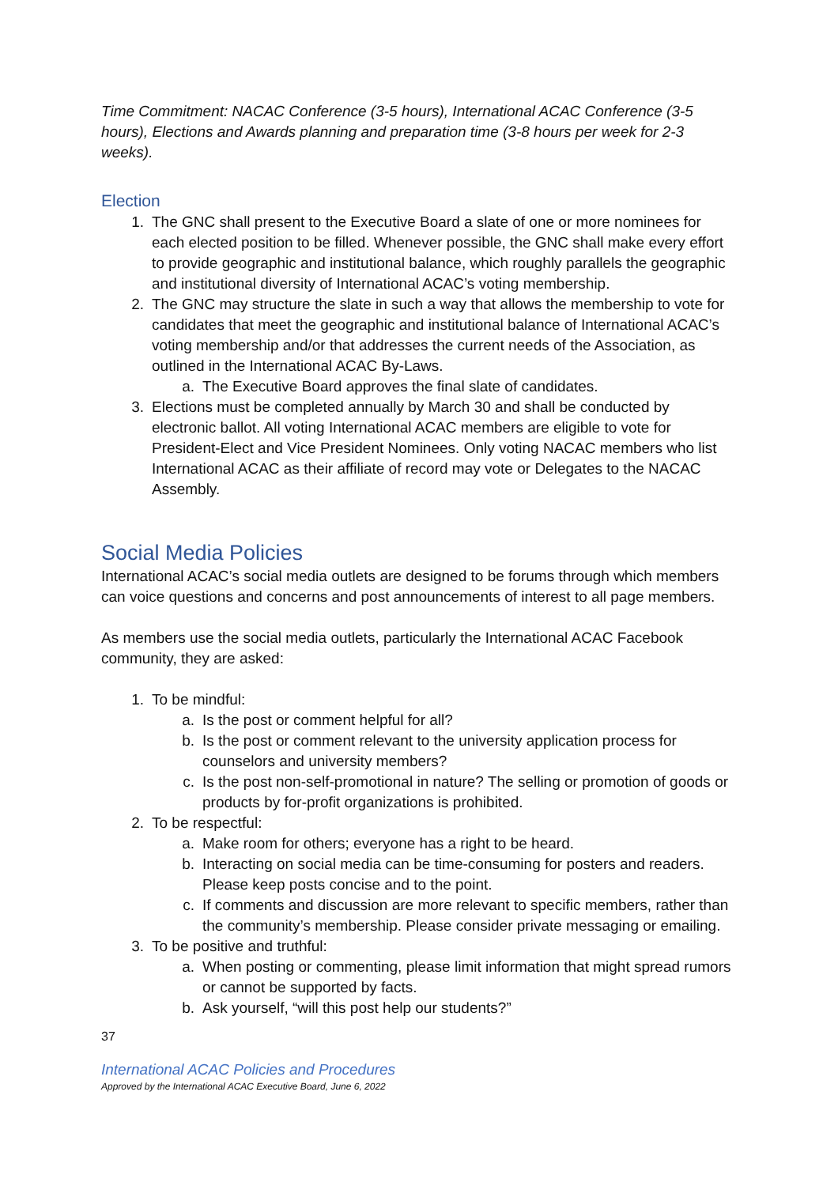Time Commitment: NACAC Conference (3-5 hours), International ACAC Conference (3-5 hours), Elections and Awards planning and preparation time (3-8 hours per week for 2-3 weeks).
Election
1. The GNC shall present to the Executive Board a slate of one or more nominees for each elected position to be filled. Whenever possible, the GNC shall make every effort to provide geographic and institutional balance, which roughly parallels the geographic and institutional diversity of International ACAC’s voting membership.
2. The GNC may structure the slate in such a way that allows the membership to vote for candidates that meet the geographic and institutional balance of International ACAC’s voting membership and/or that addresses the current needs of the Association, as outlined in the International ACAC By-Laws.
a. The Executive Board approves the final slate of candidates.
3. Elections must be completed annually by March 30 and shall be conducted by electronic ballot. All voting International ACAC members are eligible to vote for President-Elect and Vice President Nominees. Only voting NACAC members who list International ACAC as their affiliate of record may vote or Delegates to the NACAC Assembly.
Social Media Policies
International ACAC’s social media outlets are designed to be forums through which members can voice questions and concerns and post announcements of interest to all page members.
As members use the social media outlets, particularly the International ACAC Facebook community, they are asked:
1. To be mindful:
a. Is the post or comment helpful for all?
b. Is the post or comment relevant to the university application process for counselors and university members?
c. Is the post non-self-promotional in nature? The selling or promotion of goods or products by for-profit organizations is prohibited.
2. To be respectful:
a. Make room for others; everyone has a right to be heard.
b. Interacting on social media can be time-consuming for posters and readers. Please keep posts concise and to the point.
c. If comments and discussion are more relevant to specific members, rather than the community’s membership. Please consider private messaging or emailing.
3. To be positive and truthful:
a. When posting or commenting, please limit information that might spread rumors or cannot be supported by facts.
b. Ask yourself, “will this post help our students?”
37
International ACAC Policies and Procedures
Approved by the International ACAC Executive Board, June 6, 2022